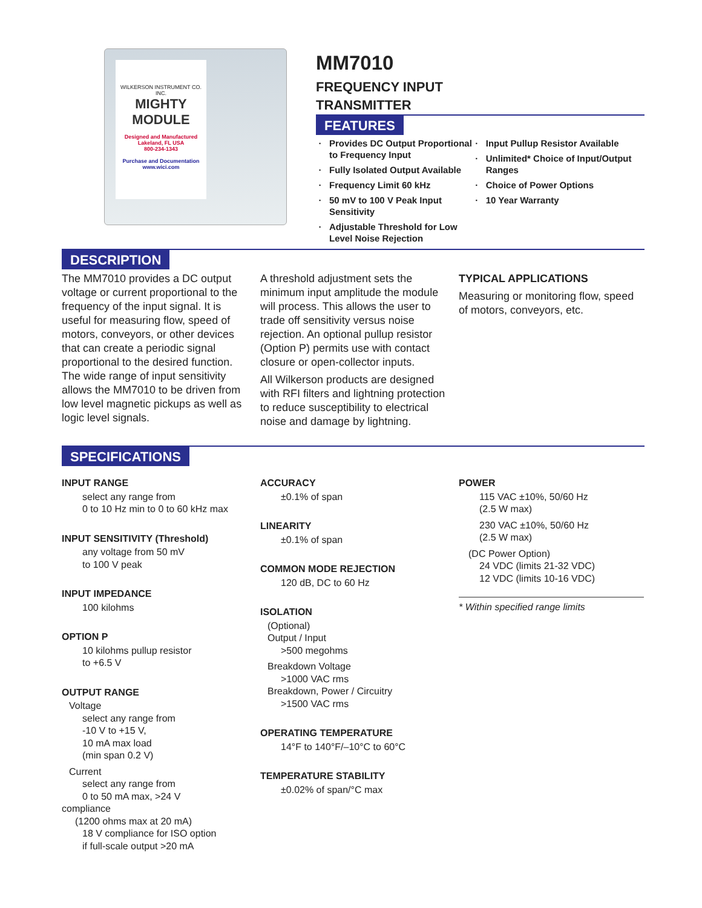WILKERSON INSTRUMENT CO. INC.
MIGHTY
MODULE
Designed and Manufactured
Lakeland, FL USA
800-234-1343
Purchase and Documentation
www.wici.com
MM7010
FREQUENCY INPUT
TRANSMITTER
FEATURES
Provides DC Output Proportional to Frequency Input
Fully Isolated Output Available
Frequency Limit 60 kHz
50 mV to 100 V Peak Input Sensitivity
Adjustable Threshold for Low Level Noise Rejection
Input Pullup Resistor Available
Unlimited* Choice of Input/Output Ranges
Choice of Power Options
10 Year Warranty
DESCRIPTION
The MM7010 provides a DC output voltage or current proportional to the frequency of the input signal. It is useful for measuring flow, speed of motors, conveyors, or other devices that can create a periodic signal proportional to the desired function. The wide range of input sensitivity allows the MM7010 to be driven from low level magnetic pickups as well as logic level signals.
A threshold adjustment sets the minimum input amplitude the module will process. This allows the user to trade off sensitivity versus noise rejection. An optional pullup resistor (Option P) permits use with contact closure or open-collector inputs.
All Wilkerson products are designed with RFI filters and lightning protection to reduce susceptibility to electrical noise and damage by lightning.
TYPICAL APPLICATIONS
Measuring or monitoring flow, speed of motors, conveyors, etc.
SPECIFICATIONS
INPUT RANGE
select any range from
0 to 10 Hz min to 0 to 60 kHz max
INPUT SENSITIVITY (Threshold)
any voltage from 50 mV
to 100 V peak
INPUT IMPEDANCE
100 kilohms
OPTION P
10 kilohms pullup resistor
to +6.5 V
OUTPUT RANGE
Voltage
select any range from
-10 V to +15 V,
10 mA max load
(min span 0.2 V)
Current
select any range from
0 to 50 mA max, >24 V
compliance
(1200 ohms max at 20 mA)
18 V compliance for ISO option
if full-scale output >20 mA
ACCURACY
±0.1% of span
LINEARITY
±0.1% of span
COMMON MODE REJECTION
120 dB, DC to 60 Hz
ISOLATION
(Optional)
Output / Input
>500 megohms
Breakdown Voltage
>1000 VAC rms
Breakdown, Power / Circuitry
>1500 VAC rms
OPERATING TEMPERATURE
14°F to 140°F/–10°C to 60°C
TEMPERATURE STABILITY
±0.02% of span/°C max
POWER
115 VAC ±10%, 50/60 Hz
(2.5 W max)
230 VAC ±10%, 50/60 Hz
(2.5 W max)
(DC Power Option)
24 VDC (limits 21-32 VDC)
12 VDC (limits 10-16 VDC)
* Within specified range limits